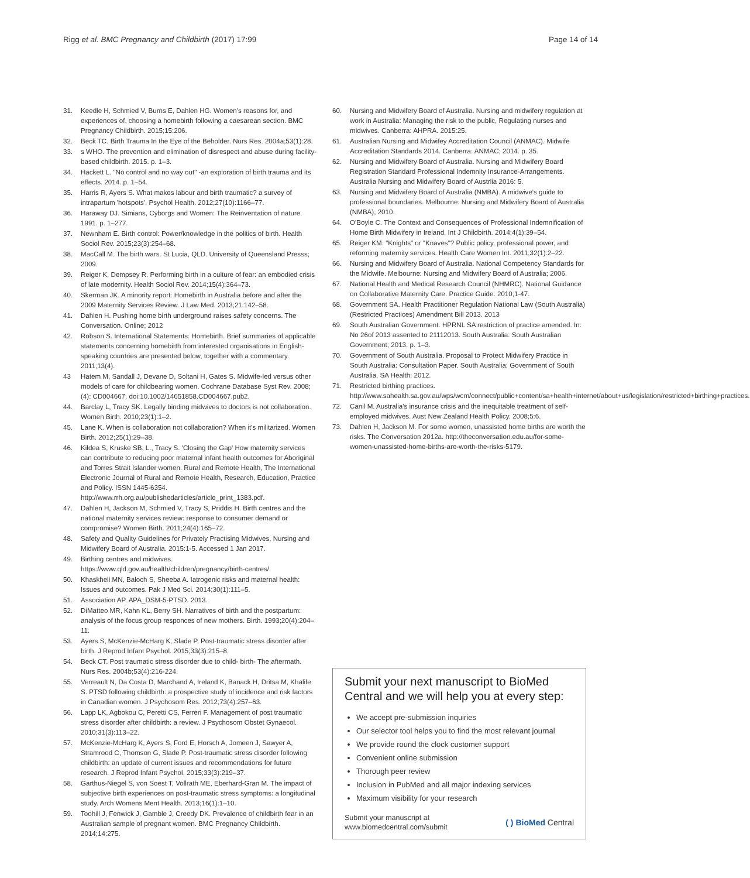Rigg et al. BMC Pregnancy and Childbirth (2017) 17:99
Page 14 of 14
31. Keedle H, Schmied V, Burns E, Dahlen HG. Women's reasons for, and experiences of, choosing a homebirth following a caesarean section. BMC Pregnancy Childbirth. 2015;15:206.
32. Beck TC. Birth Trauma In the Eye of the Beholder. Nurs Res. 2004a;53(1):28.
33. s WHO. The prevention and elimination of disrespect and abuse during facility-based childbirth. 2015. p. 1–3.
34. Hackett L. "No control and no way out" -an exploration of birth trauma and its effects. 2014. p. 1–54.
35. Harris R, Ayers S. What makes labour and birth traumatic? a survey of intrapartum 'hotspots'. Psychol Health. 2012;27(10):1166–77.
36. Haraway DJ. Simians, Cyborgs and Women: The Reinventation of nature. 1991. p. 1–277.
37. Newnham E. Birth control: Power/knowledge in the politics of birth. Health Sociol Rev. 2015;23(3):254–68.
38. MacCall M. The birth wars. St Lucia, QLD. University of Queensland Presss; 2009.
39. Reiger K, Dempsey R. Performing birth in a culture of fear: an embodied crisis of late modernity. Health Sociol Rev. 2014;15(4):364–73.
40. Skerman JK. A minority report: Homebirth in Australia before and after the 2009 Maternity Services Review. J Law Med. 2013;21:142–58.
41. Dahlen H. Pushing home birth underground raises safety concerns. The Conversation. Online; 2012
42. Robson S. International Statements: Homebirth. Brief summaries of applicable statements concerning homebirth from interested organisations in English-speaking countries are presented below, together with a commentary. 2011;13(4).
43 Hatem M, Sandall J, Devane D, Soltani H, Gates S. Midwife-led versus other models of care for childbearing women. Cochrane Database Syst Rev. 2008;(4): CD004667. doi:10.1002/14651858.CD004667.pub2.
44. Barclay L, Tracy SK. Legally binding midwives to doctors is not collaboration. Women Birth. 2010;23(1):1–2.
45. Lane K. When is collaboration not collaboration? When it's militarized. Women Birth. 2012;25(1):29–38.
46. Kildea S, Kruske SB, L., Tracy S. 'Closing the Gap' How maternity services can contribute to reducing poor maternal infant health outcomes for Aboriginal and Torres Strait Islander women. Rural and Remote Health, The International Electronic Journal of Rural and Remote Health, Research, Education, Practice and Policy. ISSN 1445-6354. http://www.rrh.org.au/publishedarticles/article_print_1383.pdf.
47. Dahlen H, Jackson M, Schmied V, Tracy S, Priddis H. Birth centres and the national maternity services review: response to consumer demand or compromise? Women Birth. 2011;24(4):165–72.
48. Safety and Quality Guidelines for Privately Practising Midwives, Nursing and Midwifery Board of Australia. 2015:1-5. Accessed 1 Jan 2017.
49. Birthing centres and midwives. https://www.qld.gov.au/health/children/pregnancy/birth-centres/.
50. Khaskheli MN, Baloch S, Sheeba A. Iatrogenic risks and maternal health: Issues and outcomes. Pak J Med Sci. 2014;30(1):111–5.
51. Association AP. APA_DSM-5-PTSD. 2013.
52. DiMatteo MR, Kahn KL, Berry SH. Narratives of birth and the postpartum: analysis of the focus group responces of new mothers. Birth. 1993;20(4):204–11.
53. Ayers S, McKenzie-McHarg K, Slade P. Post-traumatic stress disorder after birth. J Reprod Infant Psychol. 2015;33(3):215–8.
54. Beck CT. Post traumatic stress disorder due to child- birth- The aftermath. Nurs Res. 2004b;53(4):216-224.
55. Verreault N, Da Costa D, Marchand A, Ireland K, Banack H, Dritsa M, Khalife S. PTSD following childbirth: a prospective study of incidence and risk factors in Canadian women. J Psychosom Res. 2012;73(4):257–63.
56. Lapp LK, Agbokou C, Peretti CS, Ferreri F. Management of post traumatic stress disorder after childbirth: a review. J Psychosom Obstet Gynaecol. 2010;31(3):113–22.
57. McKenzie-McHarg K, Ayers S, Ford E, Horsch A, Jomeen J, Sawyer A, Stramrood C, Thomson G, Slade P. Post-traumatic stress disorder following childbirth: an update of current issues and recommendations for future research. J Reprod Infant Psychol. 2015;33(3):219–37.
58. Garthus-Niegel S, von Soest T, Vollrath ME, Eberhard-Gran M. The impact of subjective birth experiences on post-traumatic stress symptoms: a longitudinal study. Arch Womens Ment Health. 2013;16(1):1–10.
59. Toohill J, Fenwick J, Gamble J, Creedy DK. Prevalence of childbirth fear in an Australian sample of pregnant women. BMC Pregnancy Childbirth. 2014;14:275.
60. Nursing and Midwifery Board of Australia. Nursing and midwifery regulation at work in Australia: Managing the risk to the public, Regulating nurses and midwives. Canberra: AHPRA. 2015:25.
61. Australian Nursing and Midwifey Accreditation Council (ANMAC). Midwife Accreditation Standards 2014. Canberra: ANMAC; 2014. p. 35.
62. Nursing and Midwifery Board of Australia. Nursing and Midwifery Board Registration Standard Professional Indemnity Insurance-Arrangements. Australia Nursing and Midwifery Board of Austrlia 2016: 5.
63. Nursing and Midwifery Board of Australia (NMBA). A midwive's guide to professional boundaries. Melbourne: Nursing and Midwifery Board of Australia (NMBA); 2010.
64. O'Boyle C. The Context and Consequences of Professional Indemnification of Home Birth Midwifery in Ireland. Int J Childbirth. 2014;4(1):39–54.
65. Reiger KM. "Knights" or "Knaves"? Public policy, professional power, and reforming maternity services. Health Care Women Int. 2011;32(1):2–22.
66. Nursing and Midwifery Board of Australia. National Competency Standards for the Midwife. Melbourne: Nursing and Midwifery Board of Australia; 2006.
67. National Health and Medical Research Council (NHMRC). National Guidance on Collaborative Maternity Care. Practice Guide. 2010;1-47.
68. Government SA. Health Practitioner Regulation National Law (South Australia) (Restricted Practices) Amendment Bill 2013. 2013
69. South Australian Government. HPRNL SA restriction of practice amended. In: No 26of 2013 assented to 21112013. South Australia: South Australian Government; 2013. p. 1–3.
70. Government of South Australia. Proposal to Protect Midwifery Practice in South Australia: Consultation Paper. South Australia; Government of South Australia, SA Health; 2012.
71. Restricted birthing practices. http://www.sahealth.sa.gov.au/wps/wcm/connect/public+content/sa+health+internet/about+us/legislation/restricted+birthing+practices.
72. Canil M. Australia's insurance crisis and the inequitable treatment of self-employed midwives. Aust New Zealand Health Policy. 2008;5:6.
73. Dahlen H, Jackson M. For some women, unassisted home births are worth the risks. The Conversation 2012a. http://theconversation.edu.au/for-some-women-unassisted-home-births-are-worth-the-risks-5179.
Submit your next manuscript to BioMed Central and we will help you at every step:
We accept pre-submission inquiries
Our selector tool helps you to find the most relevant journal
We provide round the clock customer support
Convenient online submission
Thorough peer review
Inclusion in PubMed and all major indexing services
Maximum visibility for your research
Submit your manuscript at
www.biomedcentral.com/submit
( ) BioMed Central